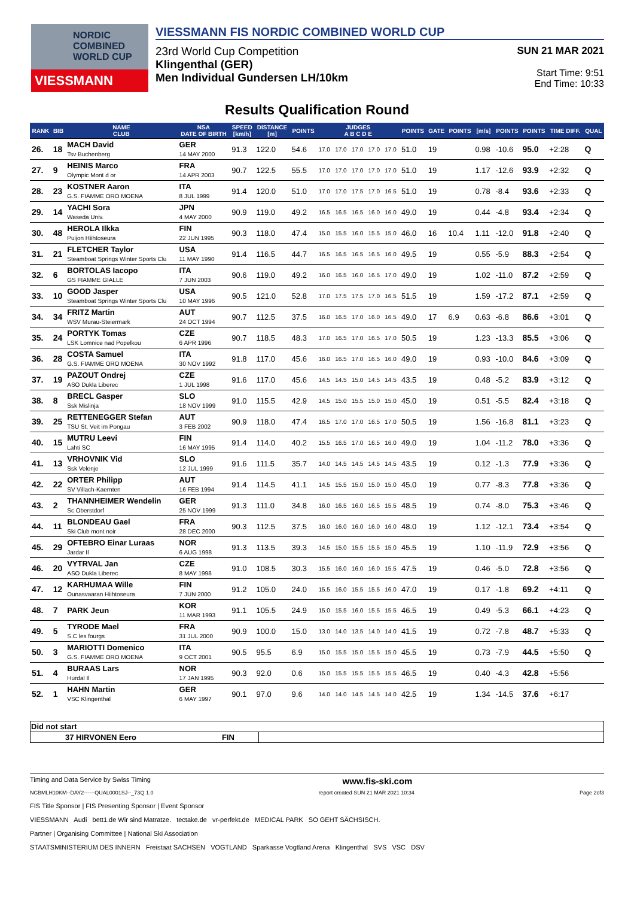NORDIC
COMBINED
WORLD CUP
VIESSMANN
VIESSMANN FIS NORDIC COMBINED WORLD CUP
23rd World Cup Competition
Klingenthal (GER)
Men Individual Gundersen LH/10km
SUN 21 MAR 2021
Start Time: 9:51
End Time: 10:33
Results Qualification Round
| RANK | BIB | NAME CLUB | NSA DATE OF BIRTH | SPEED [km/h] | DISTANCE [m] | POINTS | JUDGES A B C D E | | | | | POINTS | GATE | POINTS | [m/s] | POINTS | POINTS | TIME DIFF. | QUAL |
| --- | --- | --- | --- | --- | --- | --- | --- | --- | --- | --- | --- | --- | --- | --- | --- | --- | --- | --- | --- |
| 26. | 18 | MACH David Tsv Buchenberg | GER 14 MAY 2000 | 91.3 | 122.0 | 54.6 | 17.0 | 17.0 | 17.0 | 17.0 | 17.0 | 51.0 | 19 | | 0.98 | -10.6 | 95.0 | +2:28 | Q |
| 27. | 9 | HEINIS Marco Olympic Mont d or | FRA 14 APR 2003 | 90.7 | 122.5 | 55.5 | 17.0 | 17.0 | 17.0 | 17.0 | 17.0 | 51.0 | 19 | | 1.17 | -12.6 | 93.9 | +2:32 | Q |
| 28. | 23 | KOSTNER Aaron G.S. FIAMME ORO MOENA | ITA 8 JUL 1999 | 91.4 | 120.0 | 51.0 | 17.0 | 17.0 | 17.5 | 17.0 | 16.5 | 51.0 | 19 | | 0.78 | -8.4 | 93.6 | +2:33 | Q |
| 29. | 14 | YACHI Sora Waseda Univ. | JPN 4 MAY 2000 | 90.9 | 119.0 | 49.2 | 16.5 | 16.5 | 16.5 | 16.0 | 16.0 | 49.0 | 19 | | 0.44 | -4.8 | 93.4 | +2:34 | Q |
| 30. | 48 | HEROLA Ilkka Puijon Hiihtoseura | FIN 22 JUN 1995 | 90.3 | 118.0 | 47.4 | 15.0 | 15.5 | 16.0 | 15.5 | 15.0 | 46.0 | 16 | 10.4 | 1.11 | -12.0 | 91.8 | +2:40 | Q |
| 31. | 21 | FLETCHER Taylor Steamboat Springs Winter Sports Clu | USA 11 MAY 1990 | 91.4 | 116.5 | 44.7 | 16.5 | 16.5 | 16.5 | 16.5 | 16.0 | 49.5 | 19 | | 0.55 | -5.9 | 88.3 | +2:54 | Q |
| 32. | 6 | BORTOLAS Iacopo GS FIAMME GIALLE | ITA 7 JUN 2003 | 90.6 | 119.0 | 49.2 | 16.0 | 16.5 | 16.0 | 16.5 | 17.0 | 49.0 | 19 | | 1.02 | -11.0 | 87.2 | +2:59 | Q |
| 33. | 10 | GOOD Jasper Steamboat Springs Winter Sports Clu | USA 10 MAY 1996 | 90.5 | 121.0 | 52.8 | 17.0 | 17.5 | 17.5 | 17.0 | 16.5 | 51.5 | 19 | | 1.59 | -17.2 | 87.1 | +2:59 | Q |
| 34. | 34 | FRITZ Martin WSV Murau-Steiermark | AUT 24 OCT 1994 | 90.7 | 112.5 | 37.5 | 16.0 | 16.5 | 17.0 | 16.0 | 16.5 | 49.0 | 17 | 6.9 | 0.63 | -6.8 | 86.6 | +3:01 | Q |
| 35. | 24 | PORTYK Tomas LSK Lomnice nad Popelkou | CZE 6 APR 1996 | 90.7 | 118.5 | 48.3 | 17.0 | 16.5 | 17.0 | 16.5 | 17.0 | 50.5 | 19 | | 1.23 | -13.3 | 85.5 | +3:06 | Q |
| 36. | 28 | COSTA Samuel G.S. FIAMME ORO MOENA | ITA 30 NOV 1992 | 91.8 | 117.0 | 45.6 | 16.0 | 16.5 | 17.0 | 16.5 | 16.0 | 49.0 | 19 | | 0.93 | -10.0 | 84.6 | +3:09 | Q |
| 37. | 19 | PAZOUT Ondrej ASO Dukla Liberec | CZE 1 JUL 1998 | 91.6 | 117.0 | 45.6 | 14.5 | 14.5 | 15.0 | 14.5 | 14.5 | 43.5 | 19 | | 0.48 | -5.2 | 83.9 | +3:12 | Q |
| 38. | 8 | BRECL Gasper Ssk Mislinja | SLO 18 NOV 1999 | 91.0 | 115.5 | 42.9 | 14.5 | 15.0 | 15.5 | 15.0 | 15.0 | 45.0 | 19 | | 0.51 | -5.5 | 82.4 | +3:18 | Q |
| 39. | 25 | RETTENEGGER Stefan TSU St. Veit im Pongau | AUT 3 FEB 2002 | 90.9 | 118.0 | 47.4 | 16.5 | 17.0 | 17.0 | 16.5 | 17.0 | 50.5 | 19 | | 1.56 | -16.8 | 81.1 | +3:23 | Q |
| 40. | 15 | MUTRU Leevi Lahti SC | FIN 16 MAY 1995 | 91.4 | 114.0 | 40.2 | 15.5 | 16.5 | 17.0 | 16.5 | 16.0 | 49.0 | 19 | | 1.04 | -11.2 | 78.0 | +3:36 | Q |
| 41. | 13 | VRHOVNIK Vid Ssk Velenje | SLO 12 JUL 1999 | 91.6 | 111.5 | 35.7 | 14.0 | 14.5 | 14.5 | 14.5 | 14.5 | 43.5 | 19 | | 0.12 | -1.3 | 77.9 | +3:36 | Q |
| 42. | 22 | ORTER Philipp SV Villach-Kaernten | AUT 16 FEB 1994 | 91.4 | 114.5 | 41.1 | 14.5 | 15.5 | 15.0 | 15.0 | 15.0 | 45.0 | 19 | | 0.77 | -8.3 | 77.8 | +3:36 | Q |
| 43. | 2 | THANNHEIMER Wendelin Sc Oberstdorf | GER 25 NOV 1999 | 91.3 | 111.0 | 34.8 | 16.0 | 16.5 | 16.0 | 16.5 | 15.5 | 48.5 | 19 | | 0.74 | -8.0 | 75.3 | +3:46 | Q |
| 44. | 11 | BLONDEAU Gael Ski Club mont noir | FRA 28 DEC 2000 | 90.3 | 112.5 | 37.5 | 16.0 | 16.0 | 16.0 | 16.0 | 16.0 | 48.0 | 19 | | 1.12 | -12.1 | 73.4 | +3:54 | Q |
| 45. | 29 | OFTEBRO Einar Luraas Jardar Il | NOR 6 AUG 1998 | 91.3 | 113.5 | 39.3 | 14.5 | 15.0 | 15.5 | 15.5 | 15.0 | 45.5 | 19 | | 1.10 | -11.9 | 72.9 | +3:56 | Q |
| 46. | 20 | VYTRVAL Jan ASO Dukla Liberec | CZE 8 MAY 1998 | 91.0 | 108.5 | 30.3 | 15.5 | 16.0 | 16.0 | 16.0 | 15.5 | 47.5 | 19 | | 0.46 | -5.0 | 72.8 | +3:56 | Q |
| 47. | 12 | KARHUMAA Wille Ounasvaaran Hiihtoseura | FIN 7 JUN 2000 | 91.2 | 105.0 | 24.0 | 15.5 | 16.0 | 15.5 | 15.5 | 16.0 | 47.0 | 19 | | 0.17 | -1.8 | 69.2 | +4:11 | Q |
| 48. | 7 | PARK Jeun | KOR 11 MAR 1993 | 91.1 | 105.5 | 24.9 | 15.0 | 15.5 | 16.0 | 15.5 | 15.5 | 46.5 | 19 | | 0.49 | -5.3 | 66.1 | +4:23 | Q |
| 49. | 5 | TYRODE Mael S.C les fourgs | FRA 31 JUL 2000 | 90.9 | 100.0 | 15.0 | 13.0 | 14.0 | 13.5 | 14.0 | 14.0 | 41.5 | 19 | | 0.72 | -7.8 | 48.7 | +5:33 | Q |
| 50. | 3 | MARIOTTI Domenico G.S. FIAMME ORO MOENA | ITA 9 OCT 2001 | 90.5 | 95.5 | 6.9 | 15.0 | 15.5 | 15.0 | 15.5 | 15.0 | 45.5 | 19 | | 0.73 | -7.9 | 44.5 | +5:50 | Q |
| 51. | 4 | BURAAS Lars Hurdal Il | NOR 17 JAN 1995 | 90.3 | 92.0 | 0.6 | 15.0 | 15.5 | 15.5 | 15.5 | 15.5 | 46.5 | 19 | | 0.40 | -4.3 | 42.8 | +5:56 | |
| 52. | 1 | HAHN Martin VSC Klingenthal | GER 6 MAY 1997 | 90.1 | 97.0 | 9.6 | 14.0 | 14.0 | 14.5 | 14.5 | 14.0 | 42.5 | 19 | | 1.34 | -14.5 | 37.6 | +6:17 | |
| Did not start | | |
| 37 HIRVONEN Eero | FIN | |
Timing and Data Service by Swiss Timing www.fis-ski.com
NCBMLH10KM--DAY2------QUAL0001SJ--_73Q 1.0 report created SUN 21 MAR 2021 10:34 Page 2of3
FIS Title Sponsor | FIS Presenting Sponsor | Event Sponsor
VIESSMANN Audi bett1.de Wir sind Matratze. tectake.de vr-perfekt.de MEDICAL PARK SO GEHT SÄCHSISCH.
Partner | Organising Committee | National Ski Association
STAATSMINISTERIUM DES INNERN Freistaat SACHSEN VOGTLAND Sparkasse Vogtland Arena Klingenthal SVS VSC DSV